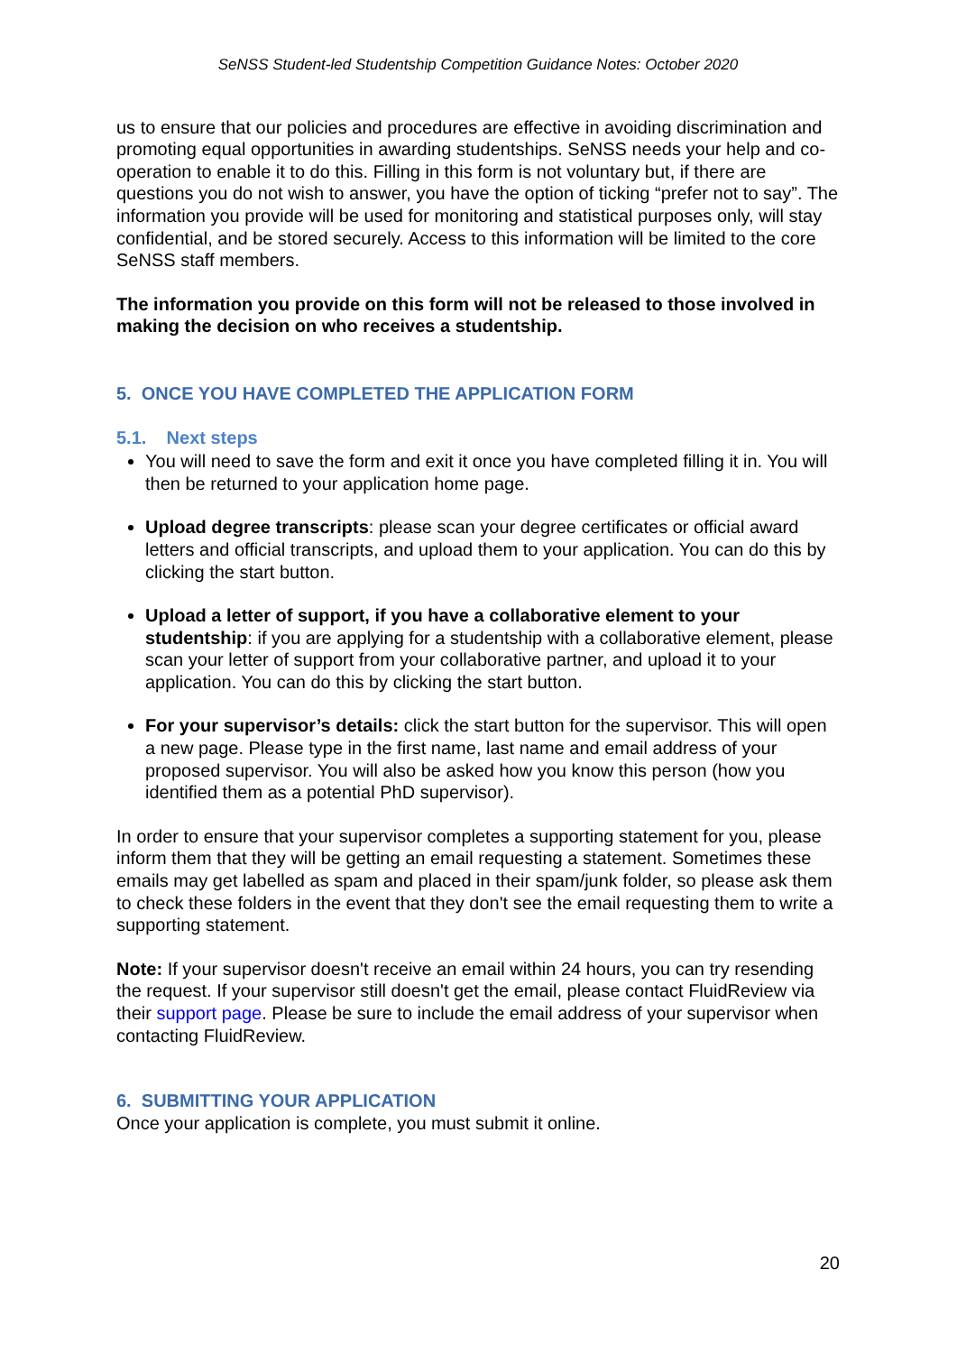SeNSS Student-led Studentship Competition Guidance Notes: October 2020
us to ensure that our policies and procedures are effective in avoiding discrimination and promoting equal opportunities in awarding studentships. SeNSS needs your help and co-operation to enable it to do this. Filling in this form is not voluntary but, if there are questions you do not wish to answer, you have the option of ticking “prefer not to say”. The information you provide will be used for monitoring and statistical purposes only, will stay confidential, and be stored securely. Access to this information will be limited to the core SeNSS staff members.
The information you provide on this form will not be released to those involved in making the decision on who receives a studentship.
5. ONCE YOU HAVE COMPLETED THE APPLICATION FORM
5.1. Next steps
You will need to save the form and exit it once you have completed filling it in. You will then be returned to your application home page.
Upload degree transcripts: please scan your degree certificates or official award letters and official transcripts, and upload them to your application. You can do this by clicking the start button.
Upload a letter of support, if you have a collaborative element to your studentship: if you are applying for a studentship with a collaborative element, please scan your letter of support from your collaborative partner, and upload it to your application. You can do this by clicking the start button.
For your supervisor’s details: click the start button for the supervisor. This will open a new page. Please type in the first name, last name and email address of your proposed supervisor. You will also be asked how you know this person (how you identified them as a potential PhD supervisor).
In order to ensure that your supervisor completes a supporting statement for you, please inform them that they will be getting an email requesting a statement. Sometimes these emails may get labelled as spam and placed in their spam/junk folder, so please ask them to check these folders in the event that they don't see the email requesting them to write a supporting statement.
Note: If your supervisor doesn't receive an email within 24 hours, you can try resending the request. If your supervisor still doesn't get the email, please contact FluidReview via their support page. Please be sure to include the email address of your supervisor when contacting FluidReview.
6. SUBMITTING YOUR APPLICATION
Once your application is complete, you must submit it online.
20